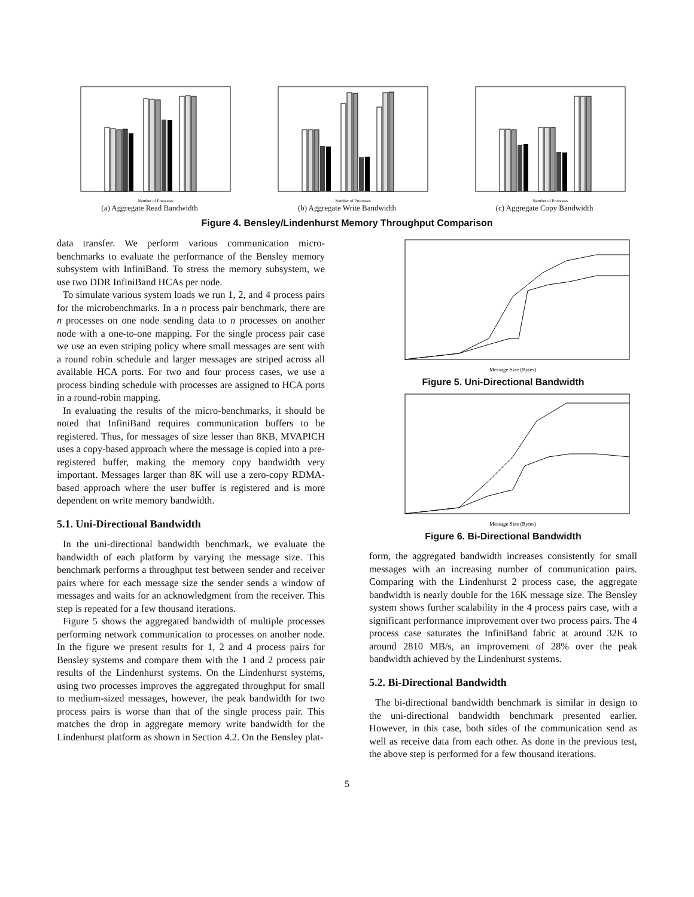Number of Processes
(a) Aggregate Read Bandwidth
Number of Processes
(b) Aggregate Write Bandwidth
Number of Processes
(c) Aggregate Copy Bandwidth
Figure 4. Bensley/Lindenhurst Memory Throughput Comparison
data transfer. We perform various communication micro-benchmarks to evaluate the performance of the Bensley memory subsystem with InfiniBand. To stress the memory subsystem, we use two DDR InfiniBand HCAs per node.
To simulate various system loads we run 1, 2, and 4 process pairs for the microbenchmarks. In a n process pair benchmark, there are n processes on one node sending data to n processes on another node with a one-to-one mapping. For the single process pair case we use an even striping policy where small messages are sent with a round robin schedule and larger messages are striped across all available HCA ports. For two and four process cases, we use a process binding schedule with processes are assigned to HCA ports in a round-robin mapping.
In evaluating the results of the micro-benchmarks, it should be noted that InfiniBand requires communication buffers to be registered. Thus, for messages of size lesser than 8KB, MVAPICH uses a copy-based approach where the message is copied into a pre-registered buffer, making the memory copy bandwidth very important. Messages larger than 8K will use a zero-copy RDMA-based approach where the user buffer is registered and is more dependent on write memory bandwidth.
5.1. Uni-Directional Bandwidth
In the uni-directional bandwidth benchmark, we evaluate the bandwidth of each platform by varying the message size. This benchmark performs a throughput test between sender and receiver pairs where for each message size the sender sends a window of messages and waits for an acknowledgment from the receiver. This step is repeated for a few thousand iterations.
Figure 5 shows the aggregated bandwidth of multiple processes performing network communication to processes on another node. In the figure we present results for 1, 2 and 4 process pairs for Bensley systems and compare them with the 1 and 2 process pair results of the Lindenhurst systems. On the Lindenhurst systems, using two processes improves the aggregated throughput for small to medium-sized messages, however, the peak bandwidth for two process pairs is worse than that of the single process pair. This matches the drop in aggregate memory write bandwidth for the Lindenhurst platform as shown in Section 4.2. On the Bensley plat-
Message Size (Bytes)
Figure 5. Uni-Directional Bandwidth
Message Size (Bytes)
Figure 6. Bi-Directional Bandwidth
form, the aggregated bandwidth increases consistently for small messages with an increasing number of communication pairs. Comparing with the Lindenhurst 2 process case, the aggregate bandwidth is nearly double for the 16K message size. The Bensley system shows further scalability in the 4 process pairs case, with a significant performance improvement over two process pairs. The 4 process case saturates the InfiniBand fabric at around 32K to around 2810 MB/s, an improvement of 28% over the peak bandwidth achieved by the Lindenhurst systems.
5.2. Bi-Directional Bandwidth
The bi-directional bandwidth benchmark is similar in design to the uni-directional bandwidth benchmark presented earlier. However, in this case, both sides of the communication send as well as receive data from each other. As done in the previous test, the above step is performed for a few thousand iterations.
5